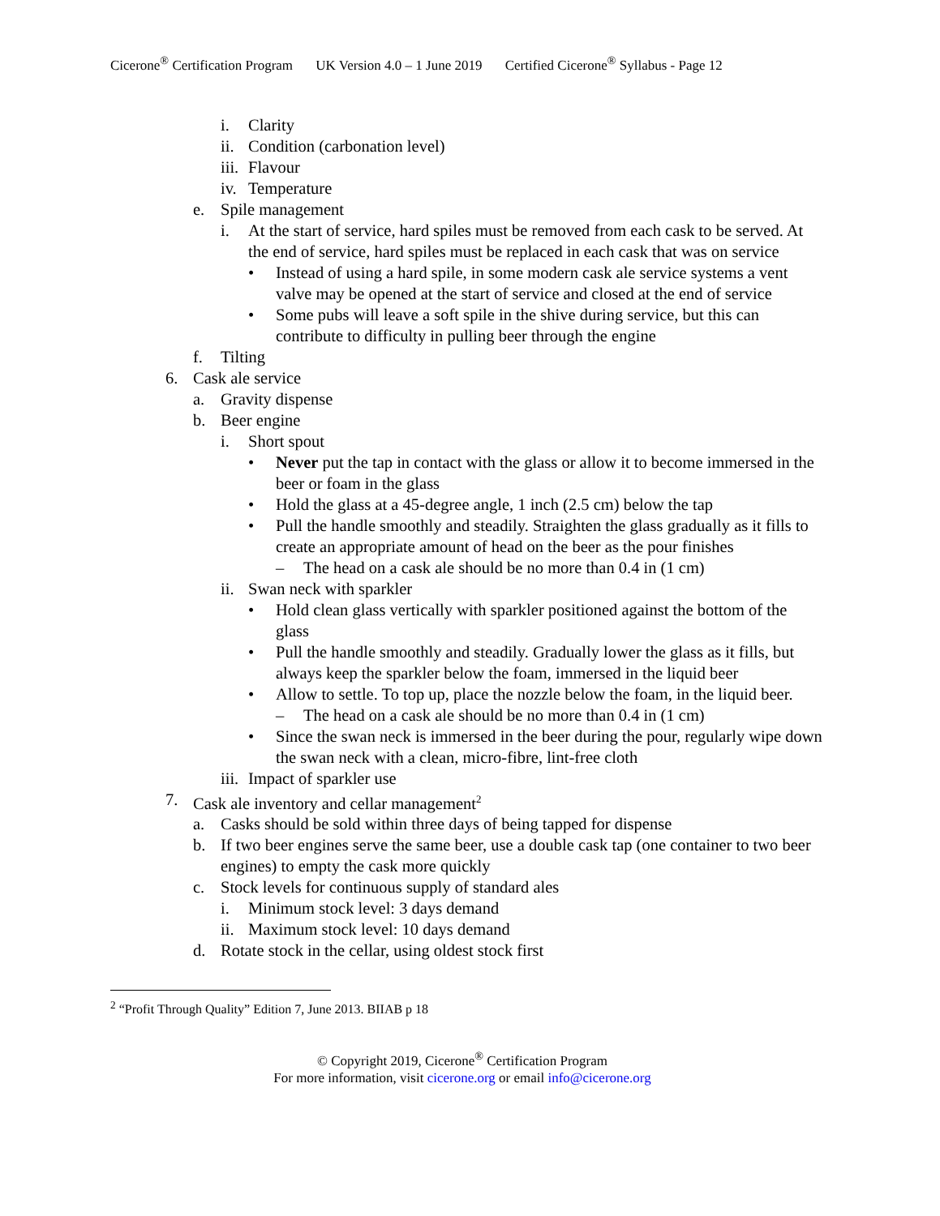Cicerone<sup>®</sup> Certification Program UK Version 4.0 – 1 June 2019 Certified Cicerone<sup>®</sup> Syllabus - Page 12
i. Clarity
ii. Condition (carbonation level)
iii. Flavour
iv. Temperature
e. Spile management
i. At the start of service, hard spiles must be removed from each cask to be served. At the end of service, hard spiles must be replaced in each cask that was on service
• Instead of using a hard spile, in some modern cask ale service systems a vent valve may be opened at the start of service and closed at the end of service
• Some pubs will leave a soft spile in the shive during service, but this can contribute to difficulty in pulling beer through the engine
f. Tilting
6. Cask ale service
a. Gravity dispense
b. Beer engine
i. Short spout
• Never put the tap in contact with the glass or allow it to become immersed in the beer or foam in the glass
• Hold the glass at a 45-degree angle, 1 inch (2.5 cm) below the tap
• Pull the handle smoothly and steadily. Straighten the glass gradually as it fills to create an appropriate amount of head on the beer as the pour finishes
– The head on a cask ale should be no more than 0.4 in (1 cm)
ii. Swan neck with sparkler
• Hold clean glass vertically with sparkler positioned against the bottom of the glass
• Pull the handle smoothly and steadily. Gradually lower the glass as it fills, but always keep the sparkler below the foam, immersed in the liquid beer
• Allow to settle. To top up, place the nozzle below the foam, in the liquid beer.
– The head on a cask ale should be no more than 0.4 in (1 cm)
• Since the swan neck is immersed in the beer during the pour, regularly wipe down the swan neck with a clean, micro-fibre, lint-free cloth
iii. Impact of sparkler use
7. Cask ale inventory and cellar management<sup>2</sup>
a. Casks should be sold within three days of being tapped for dispense
b. If two beer engines serve the same beer, use a double cask tap (one container to two beer engines) to empty the cask more quickly
c. Stock levels for continuous supply of standard ales
i. Minimum stock level: 3 days demand
ii. Maximum stock level: 10 days demand
d. Rotate stock in the cellar, using oldest stock first
<sup>2</sup> “Profit Through Quality” Edition 7, June 2013. BIIAB p 18
© Copyright 2019, Cicerone<sup>®</sup> Certification Program
For more information, visit cicerone.org or email info@cicerone.org